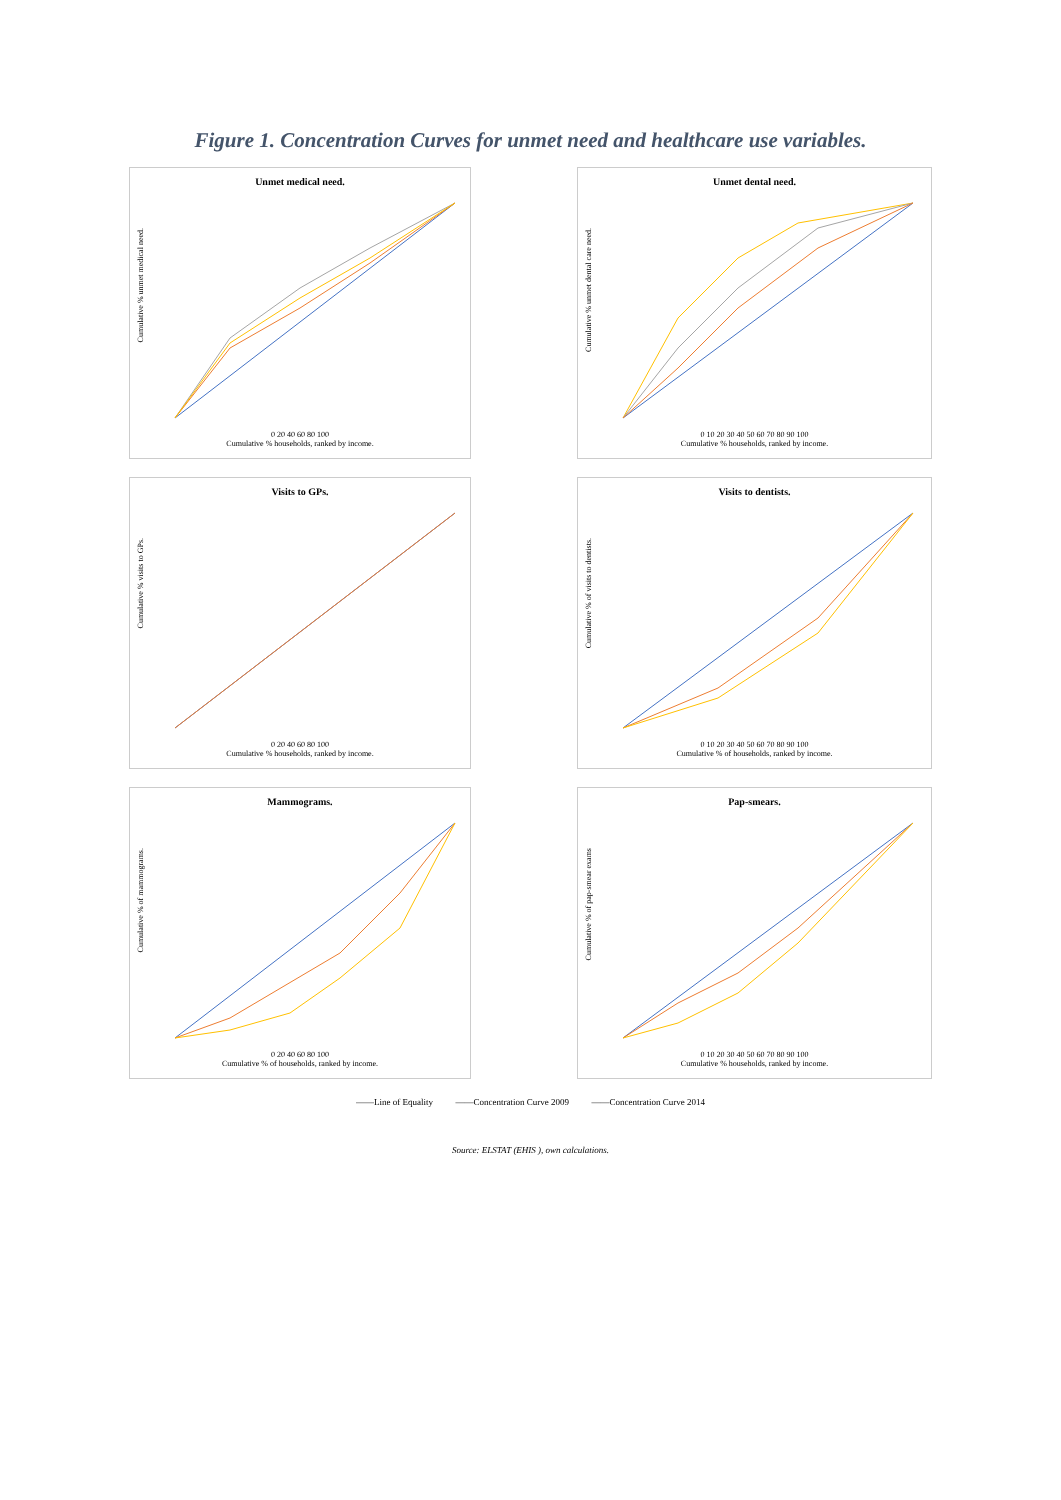Figure 1. Concentration Curves for unmet need and healthcare use variables.
Unmet medical need.
Cumulative % unmet medical need.
0 20 40 60 80 100
Cumulative % households, ranked by income.
Unmet dental need.
Cumulative % unmet dental care need.
0 10 20 30 40 50 60 70 80 90 100
Cumulative % households, ranked by income.
Visits to GPs.
Cumulative % visits to GPs.
0 20 40 60 80 100
Cumulative % households, ranked by income.
Visits to dentists.
Cumulative % of visits to dentists.
0 10 20 30 40 50 60 70 80 90 100
Cumulative % of households, ranked by income.
Mammograms.
Cumulative % of mammograms.
0 20 40 60 80 100
Cumulative % of households, ranked by income.
Pap-smears.
Cumulative % of pap-smear exams
0 10 20 30 40 50 60 70 80 90 100
Cumulative % households, ranked by income.
——Line of Equality ——Concentration Curve 2009 ——Concentration Curve 2014
Source: ELSTAT (EHIS ), own calculations.